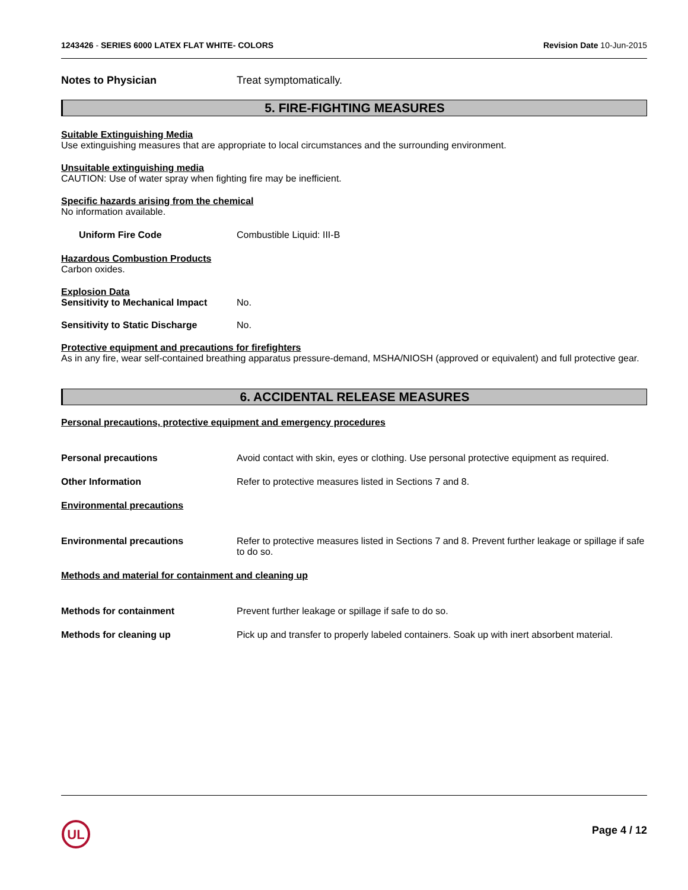1243426 - SERIES 6000 LATEX FLAT WHITE- COLORS
Revision Date 10-Jun-2015
Notes to Physician Treat symptomatically.
5. FIRE-FIGHTING MEASURES
Suitable Extinguishing Media
Use extinguishing measures that are appropriate to local circumstances and the surrounding environment.
Unsuitable extinguishing media
CAUTION: Use of water spray when fighting fire may be inefficient.
Specific hazards arising from the chemical
No information available.
Uniform Fire Code Combustible Liquid: III-B
Hazardous Combustion Products
Carbon oxides.
Explosion Data
Sensitivity to Mechanical Impact
No.
Sensitivity to Static Discharge
No.
Protective equipment and precautions for firefighters
As in any fire, wear self-contained breathing apparatus pressure-demand, MSHA/NIOSH (approved or equivalent) and full protective gear.
6. ACCIDENTAL RELEASE MEASURES
Personal precautions, protective equipment and emergency procedures
Personal precautions Avoid contact with skin, eyes or clothing. Use personal protective equipment as required.
Other Information Refer to protective measures listed in Sections 7 and 8.
Environmental precautions
Environmental precautions Refer to protective measures listed in Sections 7 and 8. Prevent further leakage or spillage if safe to do so.
Methods and material for containment and cleaning up
Methods for containment Prevent further leakage or spillage if safe to do so.
Methods for cleaning up Pick up and transfer to properly labeled containers. Soak up with inert absorbent material.
UL
Page 4 / 12